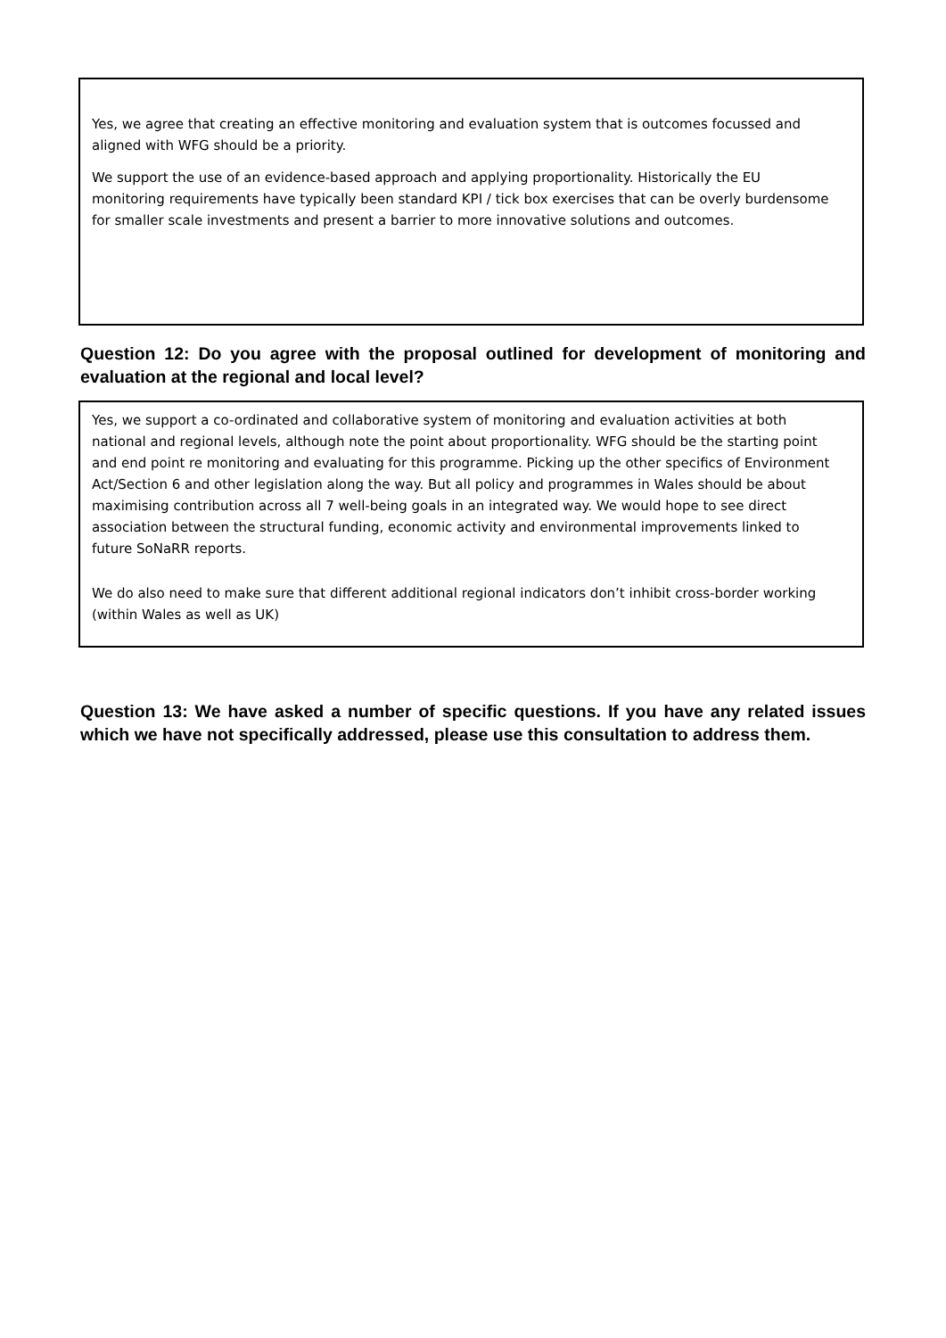Yes, we agree that creating an effective monitoring and evaluation system that is outcomes focussed and aligned with WFG should be a priority.
We support the use of an evidence-based approach and applying proportionality. Historically the EU monitoring requirements have typically been standard KPI / tick box exercises that can be overly burdensome for smaller scale investments and present a barrier to more innovative solutions and outcomes.
Question 12: Do you agree with the proposal outlined for development of monitoring and evaluation at the regional and local level?
Yes, we support a co-ordinated and collaborative system of monitoring and evaluation activities at both national and regional levels, although note the point about proportionality. WFG should be the starting point and end point re monitoring and evaluating for this programme. Picking up the other specifics of Environment Act/Section 6 and other legislation along the way. But all policy and programmes in Wales should be about maximising contribution across all 7 well-being goals in an integrated way. We would hope to see direct association between the structural funding, economic activity and environmental improvements linked to future SoNaRR reports.
We do also need to make sure that different additional regional indicators don’t inhibit cross-border working (within Wales as well as UK)
Question 13: We have asked a number of specific questions. If you have any related issues which we have not specifically addressed, please use this consultation to address them.